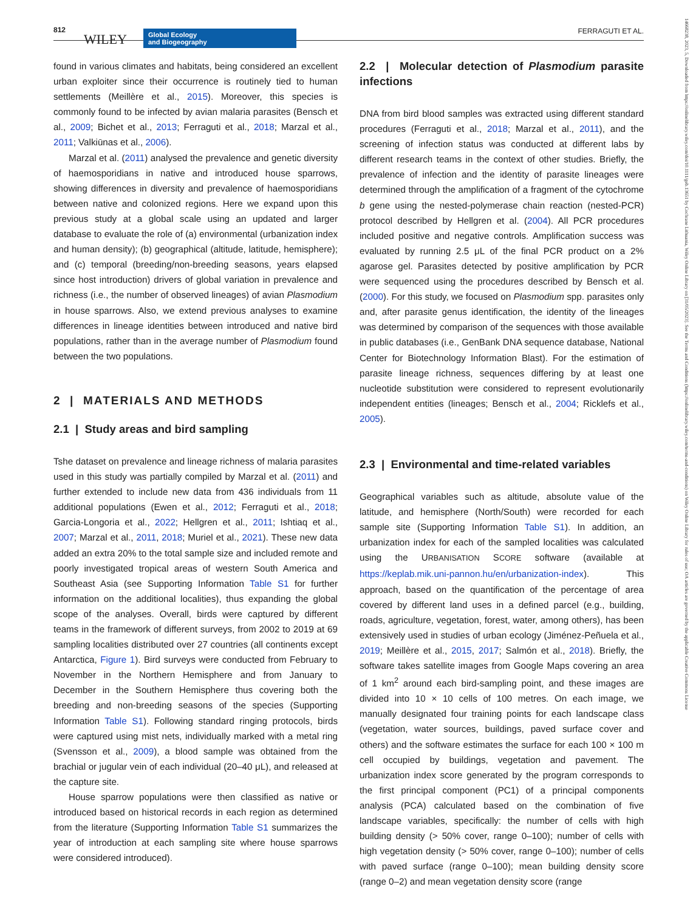812
WILEY Global Ecology
and Biogeography
FERRAGUTI ET AL.
14668238, 2023, 5, Downloaded from https://onlinelibrary.wiley.com/doi/10.1111/geb.13651 by Cochrane Lithuania, Wiley Online Library on [31/05/2023]. See the Terms and Conditions (https://onlinelibrary.wiley.com/terms-and-conditions) on Wiley Online Library for rules of use; OA articles are governed by the applicable Creative Commons License
found in various climates and habitats, being considered an excellent urban exploiter since their occurrence is routinely tied to human settlements (Meillère et al., 2015). Moreover, this species is commonly found to be infected by avian malaria parasites (Bensch et al., 2009; Bichet et al., 2013; Ferraguti et al., 2018; Marzal et al., 2011; Valkiūnas et al., 2006).
Marzal et al. (2011) analysed the prevalence and genetic diversity of haemosporidians in native and introduced house sparrows, showing differences in diversity and prevalence of haemosporidians between native and colonized regions. Here we expand upon this previous study at a global scale using an updated and larger database to evaluate the role of (a) environmental (urbanization index and human density); (b) geographical (altitude, latitude, hemisphere); and (c) temporal (breeding/non-breeding seasons, years elapsed since host introduction) drivers of global variation in prevalence and richness (i.e., the number of observed lineages) of avian Plasmodium in house sparrows. Also, we extend previous analyses to examine differences in lineage identities between introduced and native bird populations, rather than in the average number of Plasmodium found between the two populations.
2 | MATERIALS AND METHODS
2.1 | Study areas and bird sampling
Tshe dataset on prevalence and lineage richness of malaria parasites used in this study was partially compiled by Marzal et al. (2011) and further extended to include new data from 436 individuals from 11 additional populations (Ewen et al., 2012; Ferraguti et al., 2018; Garcia-Longoria et al., 2022; Hellgren et al., 2011; Ishtiaq et al., 2007; Marzal et al., 2011, 2018; Muriel et al., 2021). These new data added an extra 20% to the total sample size and included remote and poorly investigated tropical areas of western South America and Southeast Asia (see Supporting Information Table S1 for further information on the additional localities), thus expanding the global scope of the analyses. Overall, birds were captured by different teams in the framework of different surveys, from 2002 to 2019 at 69 sampling localities distributed over 27 countries (all continents except Antarctica, Figure 1). Bird surveys were conducted from February to November in the Northern Hemisphere and from January to December in the Southern Hemisphere thus covering both the breeding and non-breeding seasons of the species (Supporting Information Table S1). Following standard ringing protocols, birds were captured using mist nets, individually marked with a metal ring (Svensson et al., 2009), a blood sample was obtained from the brachial or jugular vein of each individual (20–40 μL), and released at the capture site.
House sparrow populations were then classified as native or introduced based on historical records in each region as determined from the literature (Supporting Information Table S1 summarizes the year of introduction at each sampling site where house sparrows were considered introduced).
2.2 | Molecular detection of Plasmodium parasite infections
DNA from bird blood samples was extracted using different standard procedures (Ferraguti et al., 2018; Marzal et al., 2011), and the screening of infection status was conducted at different labs by different research teams in the context of other studies. Briefly, the prevalence of infection and the identity of parasite lineages were determined through the amplification of a fragment of the cytochrome b gene using the nested-polymerase chain reaction (nested-PCR) protocol described by Hellgren et al. (2004). All PCR procedures included positive and negative controls. Amplification success was evaluated by running 2.5 μL of the final PCR product on a 2% agarose gel. Parasites detected by positive amplification by PCR were sequenced using the procedures described by Bensch et al. (2000). For this study, we focused on Plasmodium spp. parasites only and, after parasite genus identification, the identity of the lineages was determined by comparison of the sequences with those available in public databases (i.e., GenBank DNA sequence database, National Center for Biotechnology Information Blast). For the estimation of parasite lineage richness, sequences differing by at least one nucleotide substitution were considered to represent evolutionarily independent entities (lineages; Bensch et al., 2004; Ricklefs et al., 2005).
2.3 | Environmental and time-related variables
Geographical variables such as altitude, absolute value of the latitude, and hemisphere (North/South) were recorded for each sample site (Supporting Information Table S1). In addition, an urbanization index for each of the sampled localities was calculated using the URBANISATION SCORE software (available at https://keplab.mik.uni-pannon.hu/en/urbanization-index). This approach, based on the quantification of the percentage of area covered by different land uses in a defined parcel (e.g., building, roads, agriculture, vegetation, forest, water, among others), has been extensively used in studies of urban ecology (Jiménez-Peñuela et al., 2019; Meillère et al., 2015, 2017; Salmón et al., 2018). Briefly, the software takes satellite images from Google Maps covering an area of 1 km<sup>2</sup> around each bird-sampling point, and these images are divided into 10 × 10 cells of 100 metres. On each image, we manually designated four training points for each landscape class (vegetation, water sources, buildings, paved surface cover and others) and the software estimates the surface for each 100 × 100 m cell occupied by buildings, vegetation and pavement. The urbanization index score generated by the program corresponds to the first principal component (PC1) of a principal components analysis (PCA) calculated based on the combination of five landscape variables, specifically: the number of cells with high building density (> 50% cover, range 0–100); number of cells with high vegetation density (> 50% cover, range 0–100); number of cells with paved surface (range 0–100); mean building density score (range 0–2) and mean vegetation density score (range